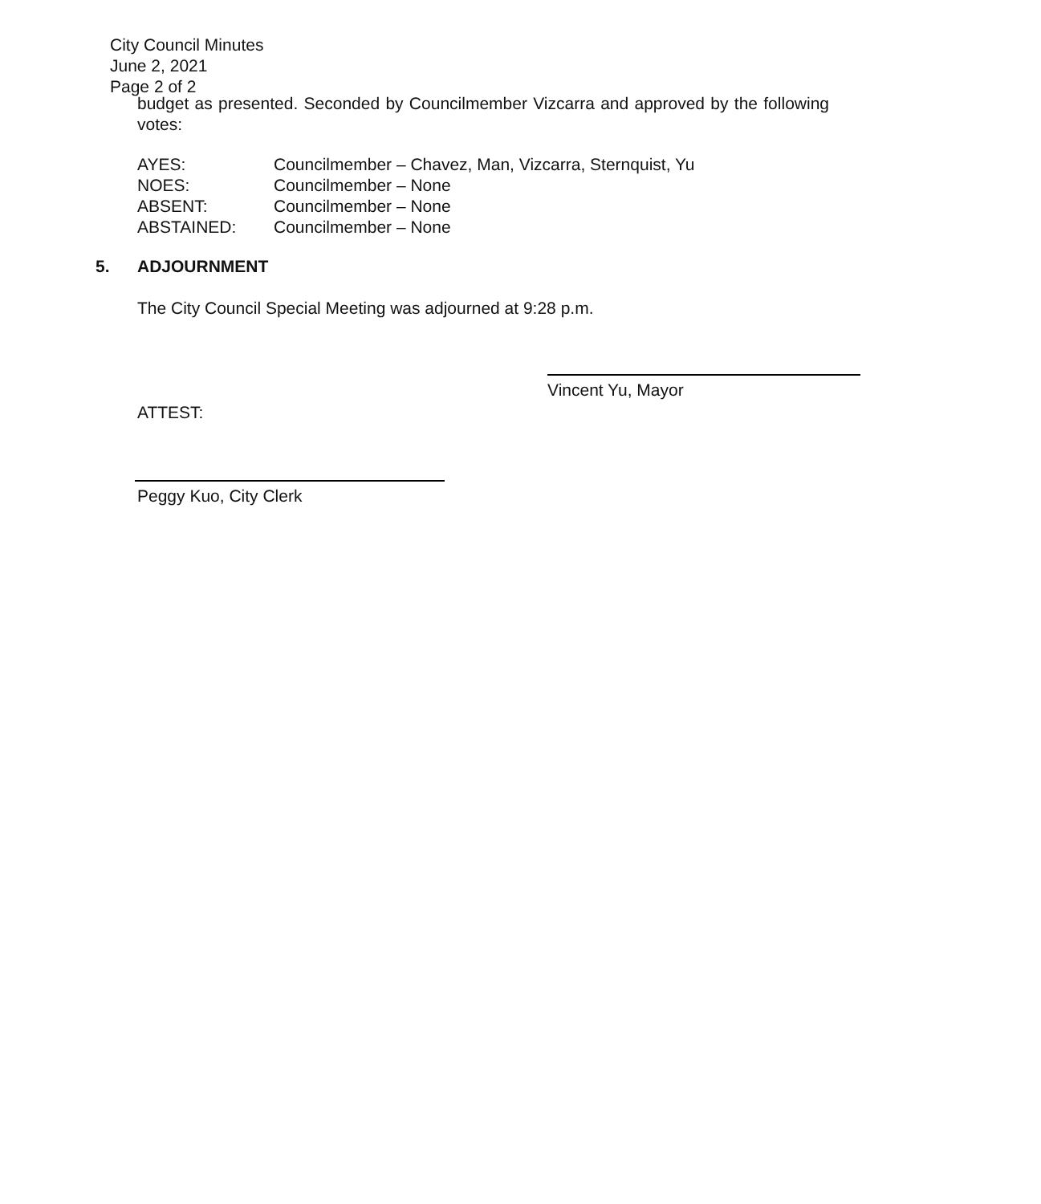City Council Minutes
June 2, 2021
Page 2 of 2
budget as presented. Seconded by Councilmember Vizcarra and approved by the following votes:
AYES: Councilmember – Chavez, Man, Vizcarra, Sternquist, Yu
NOES: Councilmember – None
ABSENT: Councilmember – None
ABSTAINED: Councilmember – None
5. ADJOURNMENT
The City Council Special Meeting was adjourned at 9:28 p.m.
Vincent Yu, Mayor
ATTEST:
Peggy Kuo, City Clerk